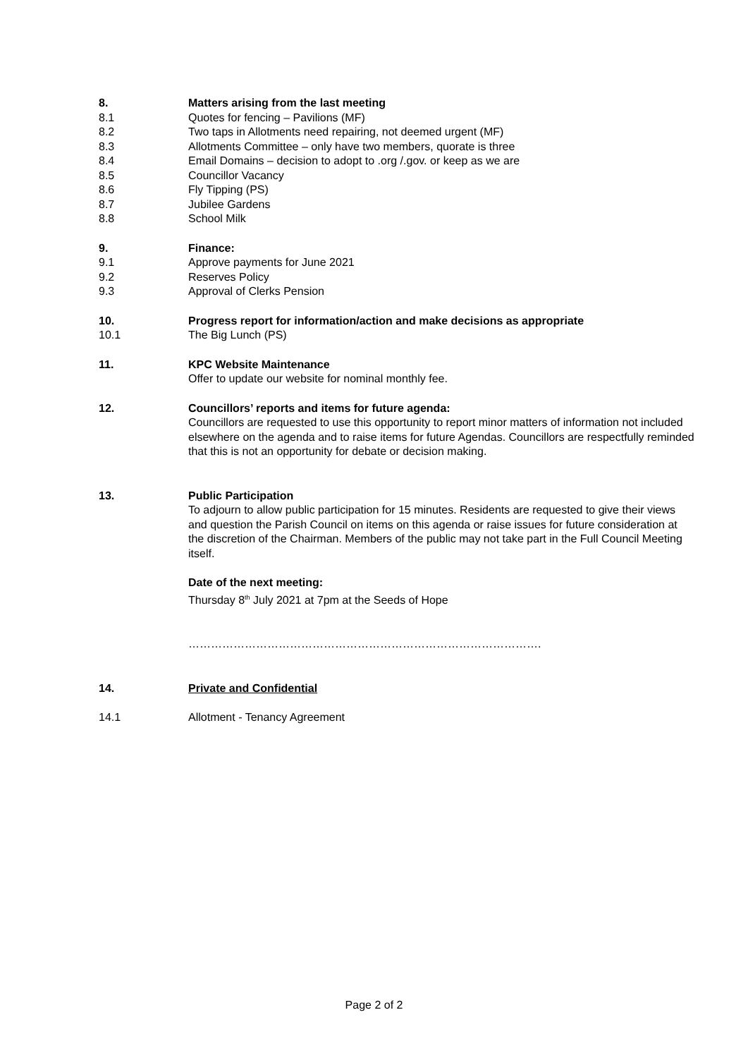8. Matters arising from the last meeting
8.1 Quotes for fencing – Pavilions (MF)
8.2 Two taps in Allotments need repairing, not deemed urgent (MF)
8.3 Allotments Committee – only have two members, quorate is three
8.4 Email Domains – decision to adopt to .org /.gov. or keep as we are
8.5 Councillor Vacancy
8.6 Fly Tipping (PS)
8.7 Jubilee Gardens
8.8 School Milk
9. Finance:
9.1 Approve payments for June 2021
9.2 Reserves Policy
9.3 Approval of Clerks Pension
10. Progress report for information/action and make decisions as appropriate
10.1 The Big Lunch (PS)
11. KPC Website Maintenance
Offer to update our website for nominal monthly fee.
12. Councillors’ reports and items for future agenda:
Councillors are requested to use this opportunity to report minor matters of information not included elsewhere on the agenda and to raise items for future Agendas. Councillors are respectfully reminded that this is not an opportunity for debate or decision making.
13. Public Participation
To adjourn to allow public participation for 15 minutes. Residents are requested to give their views and question the Parish Council on items on this agenda or raise issues for future consideration at the discretion of the Chairman. Members of the public may not take part in the Full Council Meeting itself.
Date of the next meeting:
Thursday 8<sup>th</sup> July 2021 at 7pm at the Seeds of Hope
………………………………………………………………………………….
14. Private and Confidential
14.1 Allotment - Tenancy Agreement
Page 2 of 2